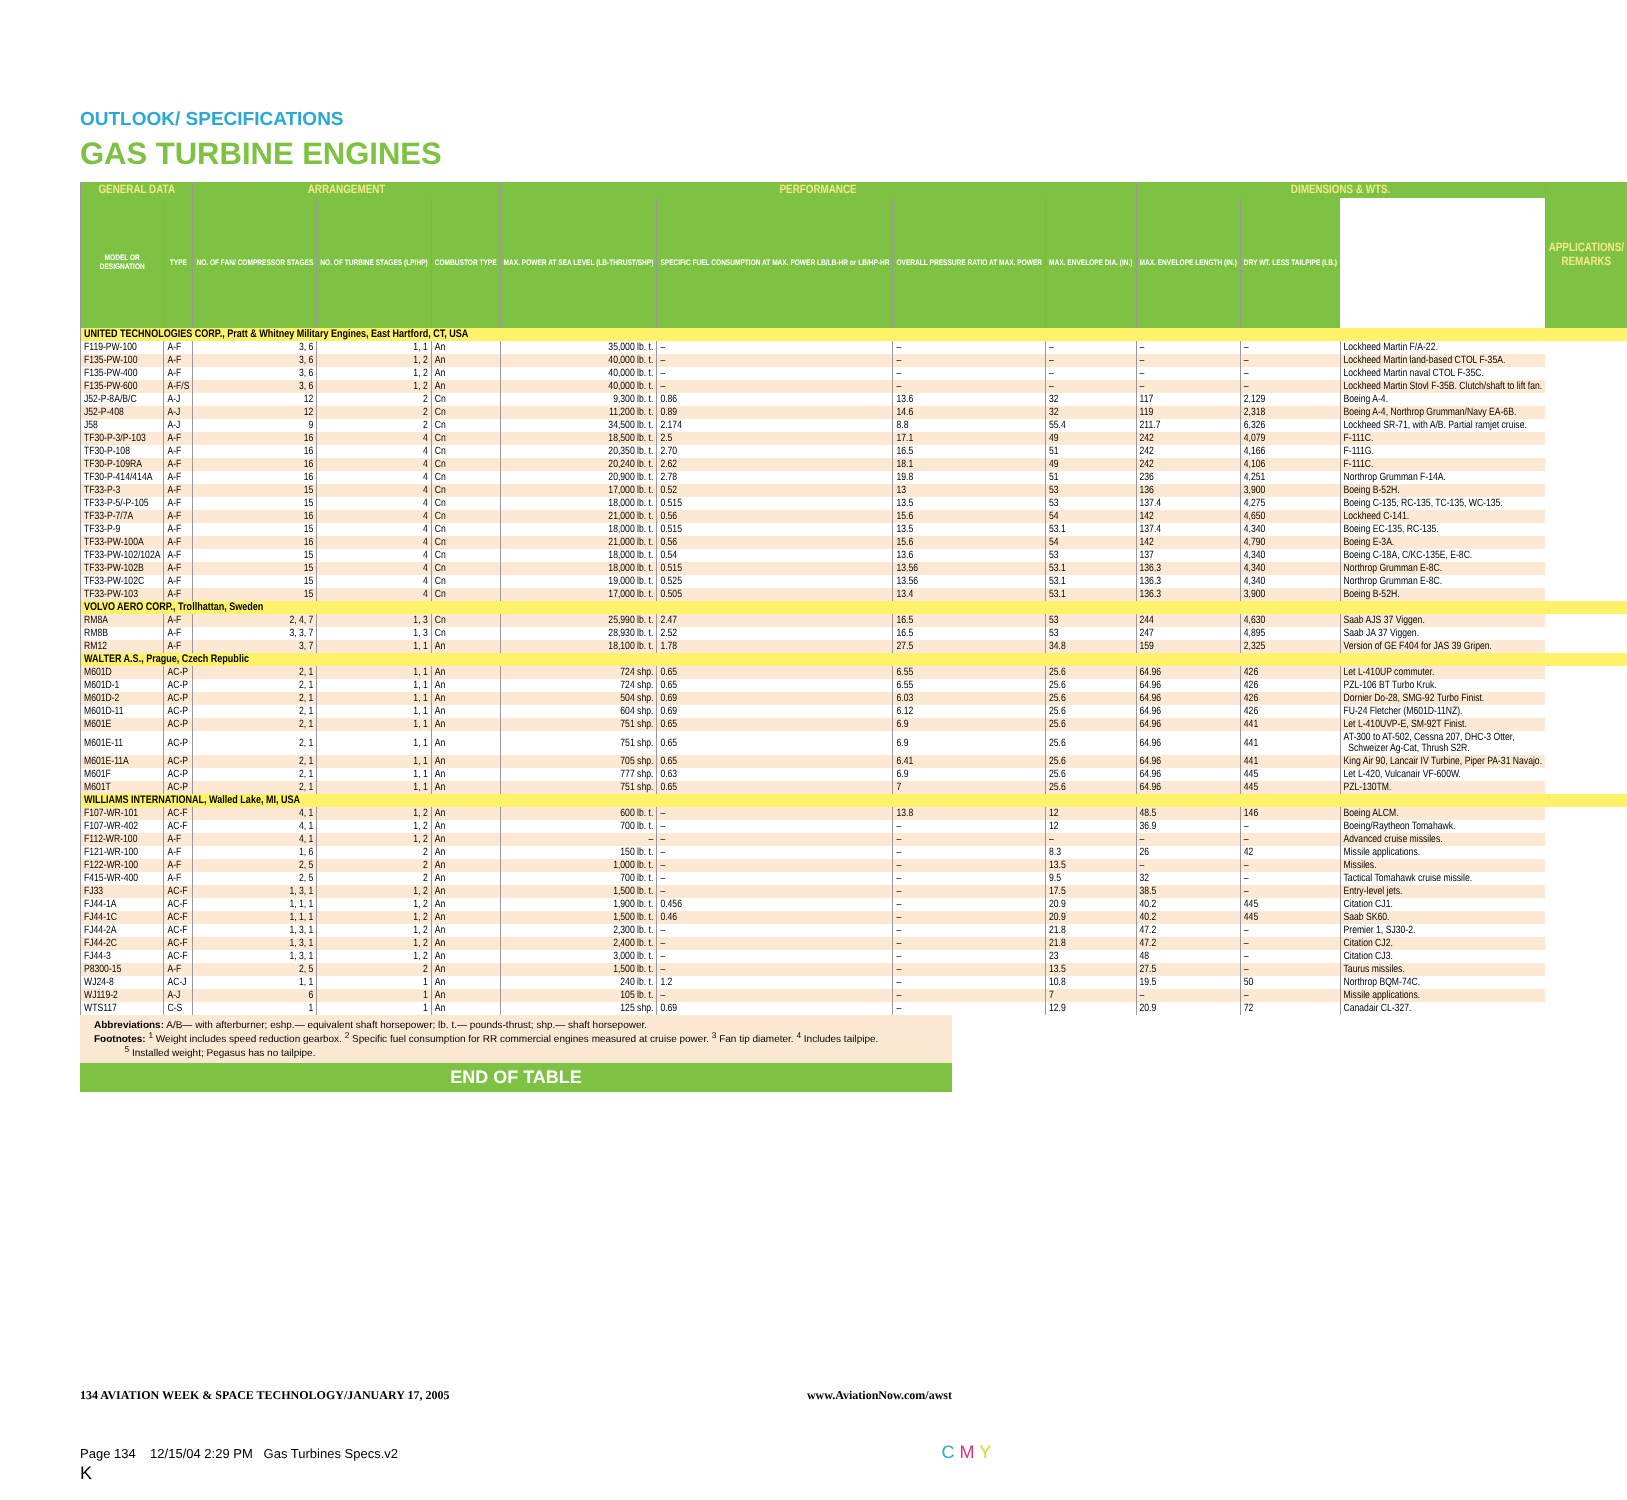OUTLOOK/ SPECIFICATIONS
GAS TURBINE ENGINES
| GENERAL DATA | | ARRANGEMENT | | | PERFORMANCE | | | | DIMENSIONS & WTS. | | | APPLICATIONS/ REMARKS |
| --- | --- | --- | --- | --- | --- | --- | --- | --- | --- | --- | --- | --- |
| MODEL OR DESIGNATION | TYPE | NO. OF FAN/ COMPRESSOR STAGES | NO. OF TURBINE STAGES (LP/HP) | COMBUSTOR TYPE | MAX. POWER AT SEA LEVEL (LB-THRUST/SHP) | SPECIFIC FUEL CONSUMPTION AT MAX. POWER LB/LB-HR or LB/HP-HR | OVERALL PRESSURE RATIO AT MAX. POWER | MAX. ENVELOPE DIA. (IN.) | MAX. ENVELOPE LENGTH (IN.) | DRY WT. LESS TAILPIPE (LB.) | | |
| UNITED TECHNOLOGIES CORP., Pratt & Whitney Military Engines, East Hartford, CT, USA | | | | | | | | | | | | |
| F119-PW-100 | A-F | 3, 6 | 1, 1 | An | 35,000 lb. t. | – | – | – | – | – | Lockheed Martin F/A-22. | |
| F135-PW-100 | A-F | 3, 6 | 1, 2 | An | 40,000 lb. t. | – | – | – | – | – | Lockheed Martin land-based CTOL F-35A. | |
| F135-PW-400 | A-F | 3, 6 | 1, 2 | An | 40,000 lb. t. | – | – | – | – | – | Lockheed Martin naval CTOL F-35C. | |
| F135-PW-600 | A-F/S | 3, 6 | 1, 2 | An | 40,000 lb. t. | – | – | – | – | – | Lockheed Martin Stovl F-35B. Clutch/shaft to lift fan. | |
| J52-P-8A/B/C | A-J | 12 | 2 | Cn | 9,300 lb. t. | 0.86 | 13.6 | 32 | 117 | 2,129 | Boeing A-4. | |
| J52-P-408 | A-J | 12 | 2 | Cn | 11,200 lb. t. | 0.89 | 14.6 | 32 | 119 | 2,318 | Boeing A-4, Northrop Grumman/Navy EA-6B. | |
| J58 | A-J | 9 | 2 | Cn | 34,500 lb. t. | 2.174 | 8.8 | 55.4 | 211.7 | 6,326 | Lockheed SR-71, with A/B. Partial ramjet cruise. | |
| TF30-P-3/P-103 | A-F | 16 | 4 | Cn | 18,500 lb. t. | 2.5 | 17.1 | 49 | 242 | 4,079 | F-111C. | |
| TF30-P-108 | A-F | 16 | 4 | Cn | 20,350 lb. t. | 2.70 | 16.5 | 51 | 242 | 4,166 | F-111G. | |
| TF30-P-109RA | A-F | 16 | 4 | Cn | 20,240 lb. t. | 2.62 | 18.1 | 49 | 242 | 4,106 | F-111C. | |
| TF30-P-414/414A | A-F | 16 | 4 | Cn | 20,900 lb. t. | 2.78 | 19.8 | 51 | 236 | 4,251 | Northrop Grumman F-14A. | |
| TF33-P-3 | A-F | 15 | 4 | Cn | 17,000 lb. t. | 0.52 | 13 | 53 | 136 | 3,900 | Boeing B-52H. | |
| TF33-P-5/-P-105 | A-F | 15 | 4 | Cn | 18,000 lb. t. | 0.515 | 13.5 | 53 | 137.4 | 4,275 | Boeing C-135, RC-135, TC-135, WC-135. | |
| TF33-P-7/7A | A-F | 16 | 4 | Cn | 21,000 lb. t. | 0.56 | 15.6 | 54 | 142 | 4,650 | Lockheed C-141. | |
| TF33-P-9 | A-F | 15 | 4 | Cn | 18,000 lb. t. | 0.515 | 13.5 | 53.1 | 137.4 | 4,340 | Boeing EC-135, RC-135. | |
| TF33-PW-100A | A-F | 16 | 4 | Cn | 21,000 lb. t. | 0.56 | 15.6 | 54 | 142 | 4,790 | Boeing E-3A. | |
| TF33-PW-102/102A | A-F | 15 | 4 | Cn | 18,000 lb. t. | 0.54 | 13.6 | 53 | 137 | 4,340 | Boeing C-18A, C/KC-135E, E-8C. | |
| TF33-PW-102B | A-F | 15 | 4 | Cn | 18,000 lb. t. | 0.515 | 13.56 | 53.1 | 136.3 | 4,340 | Northrop Grumman E-8C. | |
| TF33-PW-102C | A-F | 15 | 4 | Cn | 19,000 lb. t. | 0.525 | 13.56 | 53.1 | 136.3 | 4,340 | Northrop Grumman E-8C. | |
| TF33-PW-103 | A-F | 15 | 4 | Cn | 17,000 lb. t. | 0.505 | 13.4 | 53.1 | 136.3 | 3,900 | Boeing B-52H. | |
| VOLVO AERO CORP., Trollhattan, Sweden | | | | | | | | | | | | |
| RM8A | A-F | 2, 4, 7 | 1, 3 | Cn | 25,990 lb. t. | 2.47 | 16.5 | 53 | 244 | 4,630 | Saab AJS 37 Viggen. | |
| RM8B | A-F | 3, 3, 7 | 1, 3 | Cn | 28,930 lb. t. | 2.52 | 16.5 | 53 | 247 | 4,895 | Saab JA 37 Viggen. | |
| RM12 | A-F | 3, 7 | 1, 1 | An | 18,100 lb. t. | 1.78 | 27.5 | 34.8 | 159 | 2,325 | Version of GE F404 for JAS 39 Gripen. | |
| WALTER A.S., Prague, Czech Republic | | | | | | | | | | | | |
| M601D | AC-P | 2, 1 | 1, 1 | An | 724 shp. | 0.65 | 6.55 | 25.6 | 64.96 | 426 | Let L-410UP commuter. | |
| M601D-1 | AC-P | 2, 1 | 1, 1 | An | 724 shp. | 0.65 | 6.55 | 25.6 | 64.96 | 426 | PZL-106 BT Turbo Kruk. | |
| M601D-2 | AC-P | 2, 1 | 1, 1 | An | 504 shp. | 0.69 | 6.03 | 25.6 | 64.96 | 426 | Dornier Do-28, SMG-92 Turbo Finist. | |
| M601D-11 | AC-P | 2, 1 | 1, 1 | An | 604 shp. | 0.69 | 6.12 | 25.6 | 64.96 | 426 | FU-24 Fletcher (M601D-11NZ). | |
| M601E | AC-P | 2, 1 | 1, 1 | An | 751 shp. | 0.65 | 6.9 | 25.6 | 64.96 | 441 | Let L-410UVP-E, SM-92T Finist. | |
| M601E-11 | AC-P | 2, 1 | 1, 1 | An | 751 shp. | 0.65 | 6.9 | 25.6 | 64.96 | 441 | AT-300 to AT-502, Cessna 207, DHC-3 Otter, Schweizer Ag-Cat, Thrush S2R. | |
| M601E-11A | AC-P | 2, 1 | 1, 1 | An | 705 shp. | 0.65 | 6.41 | 25.6 | 64.96 | 441 | King Air 90, Lancair IV Turbine, Piper PA-31 Navajo. | |
| M601F | AC-P | 2, 1 | 1, 1 | An | 777 shp. | 0.63 | 6.9 | 25.6 | 64.96 | 445 | Let L-420, Vulcanair VF-600W. | |
| M601T | AC-P | 2, 1 | 1, 1 | An | 751 shp. | 0.65 | 7 | 25.6 | 64.96 | 445 | PZL-130TM. | |
| WILLIAMS INTERNATIONAL, Walled Lake, MI, USA | | | | | | | | | | | | |
| F107-WR-101 | AC-F | 4, 1 | 1, 2 | An | 600 lb. t. | – | 13.8 | 12 | 48.5 | 146 | Boeing ALCM. | |
| F107-WR-402 | AC-F | 4, 1 | 1, 2 | An | 700 lb. t. | – | – | 12 | 36.9 | – | Boeing/Raytheon Tomahawk. | |
| F112-WR-100 | A-F | 4, 1 | 1, 2 | An | – | – | – | – | – | – | Advanced cruise missiles. | |
| F121-WR-100 | A-F | 1, 6 | 2 | An | 150 lb. t. | – | – | 8.3 | 26 | 42 | Missile applications. | |
| F122-WR-100 | A-F | 2, 5 | 2 | An | 1,000 lb. t. | – | – | 13.5 | – | – | Missiles. | |
| F415-WR-400 | A-F | 2, 5 | 2 | An | 700 lb. t. | – | – | 9.5 | 32 | – | Tactical Tomahawk cruise missile. | |
| FJ33 | AC-F | 1, 3, 1 | 1, 2 | An | 1,500 lb. t. | – | – | 17.5 | 38.5 | – | Entry-level jets. | |
| FJ44-1A | AC-F | 1, 1, 1 | 1, 2 | An | 1,900 lb. t. | 0.456 | – | 20.9 | 40.2 | 445 | Citation CJ1. | |
| FJ44-1C | AC-F | 1, 1, 1 | 1, 2 | An | 1,500 lb. t. | 0.46 | – | 20.9 | 40.2 | 445 | Saab SK60. | |
| FJ44-2A | AC-F | 1, 3, 1 | 1, 2 | An | 2,300 lb. t. | – | – | 21.8 | 47.2 | – | Premier 1, SJ30-2. | |
| FJ44-2C | AC-F | 1, 3, 1 | 1, 2 | An | 2,400 lb. t. | – | – | 21.8 | 47.2 | – | Citation CJ2. | |
| FJ44-3 | AC-F | 1, 3, 1 | 1, 2 | An | 3,000 lb. t. | – | – | 23 | 48 | – | Citation CJ3. | |
| P8300-15 | A-F | 2, 5 | 2 | An | 1,500 lb. t. | – | – | 13.5 | 27.5 | – | Taurus missiles. | |
| WJ24-8 | AC-J | 1, 1 | 1 | An | 240 lb. t. | 1.2 | – | 10.8 | 19.5 | 50 | Northrop BQM-74C. | |
| WJ119-2 | A-J | 6 | 1 | An | 105 lb. t. | – | – | 7 | – | – | Missile applications. | |
| WTS117 | C-S | 1 | 1 | An | 125 shp. | 0.69 | – | 12.9 | 20.9 | 72 | Canadair CL-327. | |
Abbreviations: A/B— with afterburner; eshp.— equivalent shaft horsepower; lb. t.— pounds-thrust; shp.— shaft horsepower.
Footnotes: <sup>1</sup> Weight includes speed reduction gearbox. <sup>2</sup> Specific fuel consumption for RR commercial engines measured at cruise power. <sup>3</sup> Fan tip diameter. <sup>4</sup> Includes tailpipe.
<sup>5</sup> Installed weight; Pegasus has no tailpipe.
END OF TABLE
134 AVIATION WEEK & SPACE TECHNOLOGY/JANUARY 17, 2005 www.AviationNow.com/awst
Page 134 12/15/04 2:29 PM Gas Turbines Specs.v2 C M Y K